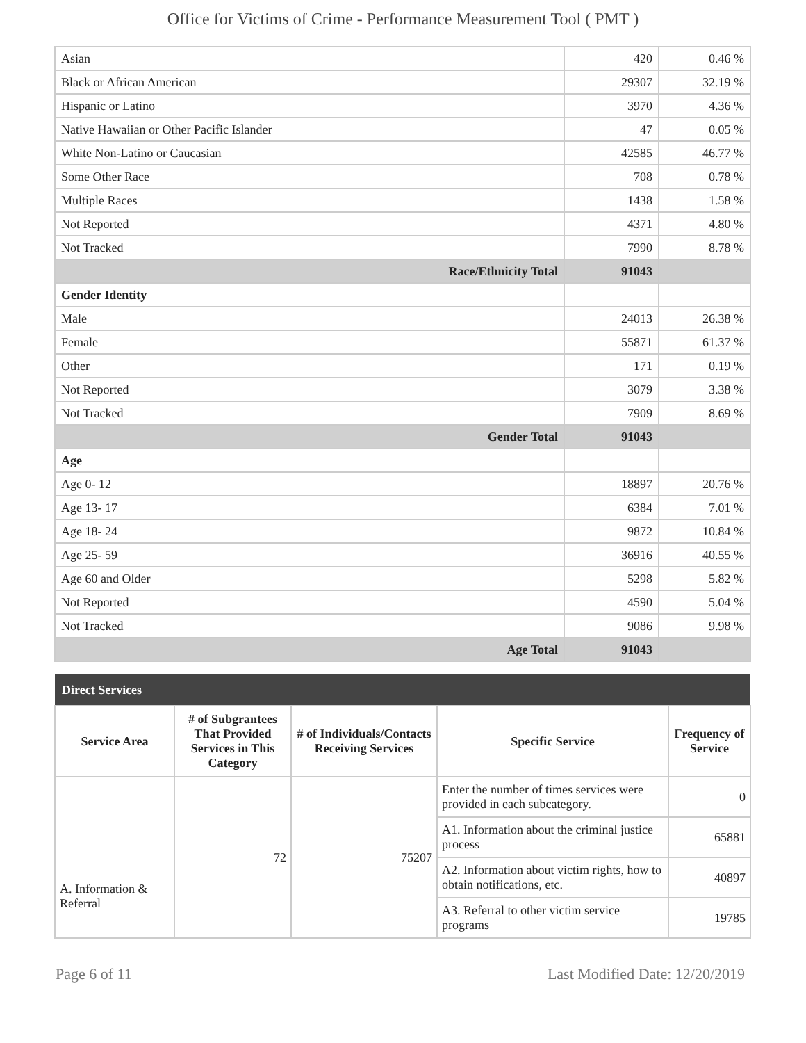Office for Victims of Crime - Performance Measurement Tool ( PMT )
| Asian | 420 | 0.46 % |
| Black or African American | 29307 | 32.19 % |
| Hispanic or Latino | 3970 | 4.36 % |
| Native Hawaiian or Other Pacific Islander | 47 | 0.05 % |
| White Non-Latino or Caucasian | 42585 | 46.77 % |
| Some Other Race | 708 | 0.78 % |
| Multiple Races | 1438 | 1.58 % |
| Not Reported | 4371 | 4.80 % |
| Not Tracked | 7990 | 8.78 % |
| Race/Ethnicity Total | 91043 | |
| Gender Identity | | |
| Male | 24013 | 26.38 % |
| Female | 55871 | 61.37 % |
| Other | 171 | 0.19 % |
| Not Reported | 3079 | 3.38 % |
| Not Tracked | 7909 | 8.69 % |
| Gender Total | 91043 | |
| Age | | |
| Age 0- 12 | 18897 | 20.76 % |
| Age 13- 17 | 6384 | 7.01 % |
| Age 18- 24 | 9872 | 10.84 % |
| Age 25- 59 | 36916 | 40.55 % |
| Age 60 and Older | 5298 | 5.82 % |
| Not Reported | 4590 | 5.04 % |
| Not Tracked | 9086 | 9.98 % |
| Age Total | 91043 | |
| Direct Services | | | | |
| --- | --- | --- | --- | --- |
| Service Area | # of Subgrantees That Provided Services in This Category | # of Individuals/Contacts Receiving Services | Specific Service | Frequency of Service |
| A. Information & Referral | 72 | 75207 | Enter the number of times services were provided in each subcategory. | 0 |
| | | | A1. Information about the criminal justice process | 65881 |
| | | | A2. Information about victim rights, how to obtain notifications, etc. | 40897 |
| | | | A3. Referral to other victim service programs | 19785 |
Page 6 of 11 Last Modified Date: 12/20/2019